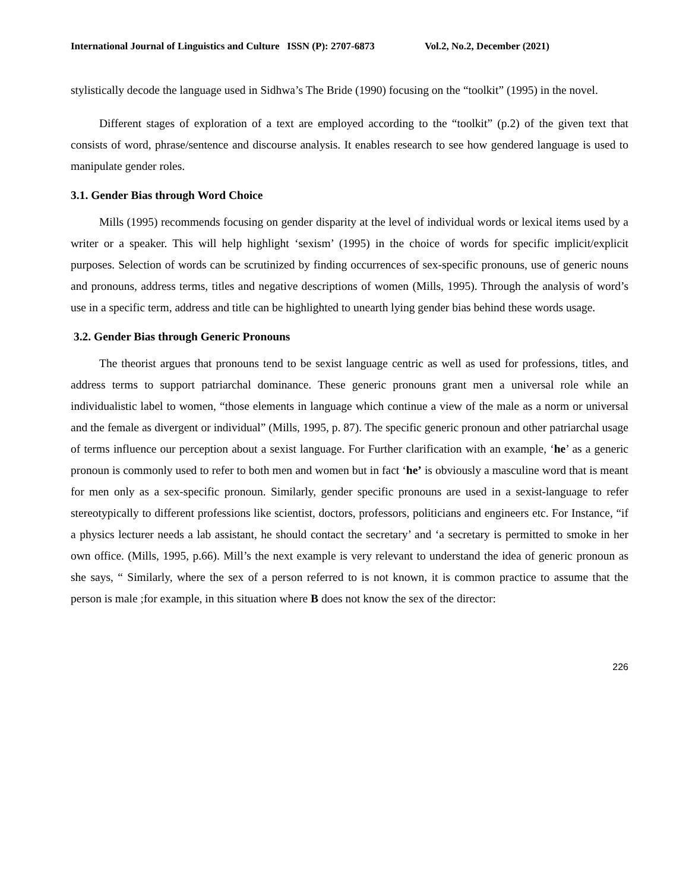International Journal of Linguistics and Culture ISSN (P): 2707-6873 Vol.2, No.2, December (2021)
stylistically decode the language used in Sidhwa’s The Bride (1990) focusing on the “toolkit” (1995) in the novel.
Different stages of exploration of a text are employed according to the “toolkit” (p.2) of the given text that consists of word, phrase/sentence and discourse analysis. It enables research to see how gendered language is used to manipulate gender roles.
3.1. Gender Bias through Word Choice
Mills (1995) recommends focusing on gender disparity at the level of individual words or lexical items used by a writer or a speaker. This will help highlight ‘sexism’ (1995) in the choice of words for specific implicit/explicit purposes. Selection of words can be scrutinized by finding occurrences of sex-specific pronouns, use of generic nouns and pronouns, address terms, titles and negative descriptions of women (Mills, 1995). Through the analysis of word’s use in a specific term, address and title can be highlighted to unearth lying gender bias behind these words usage.
3.2. Gender Bias through Generic Pronouns
The theorist argues that pronouns tend to be sexist language centric as well as used for professions, titles, and address terms to support patriarchal dominance. These generic pronouns grant men a universal role while an individualistic label to women, “those elements in language which continue a view of the male as a norm or universal and the female as divergent or individual” (Mills, 1995, p. 87). The specific generic pronoun and other patriarchal usage of terms influence our perception about a sexist language. For Further clarification with an example, ‘he’ as a generic pronoun is commonly used to refer to both men and women but in fact ‘he’ is obviously a masculine word that is meant for men only as a sex-specific pronoun. Similarly, gender specific pronouns are used in a sexist-language to refer stereotypically to different professions like scientist, doctors, professors, politicians and engineers etc. For Instance, “if a physics lecturer needs a lab assistant, he should contact the secretary’ and ‘a secretary is permitted to smoke in her own office. (Mills, 1995, p.66). Mill’s the next example is very relevant to understand the idea of generic pronoun as she says, “ Similarly, where the sex of a person referred to is not known, it is common practice to assume that the person is male ;for example, in this situation where B does not know the sex of the director:
226